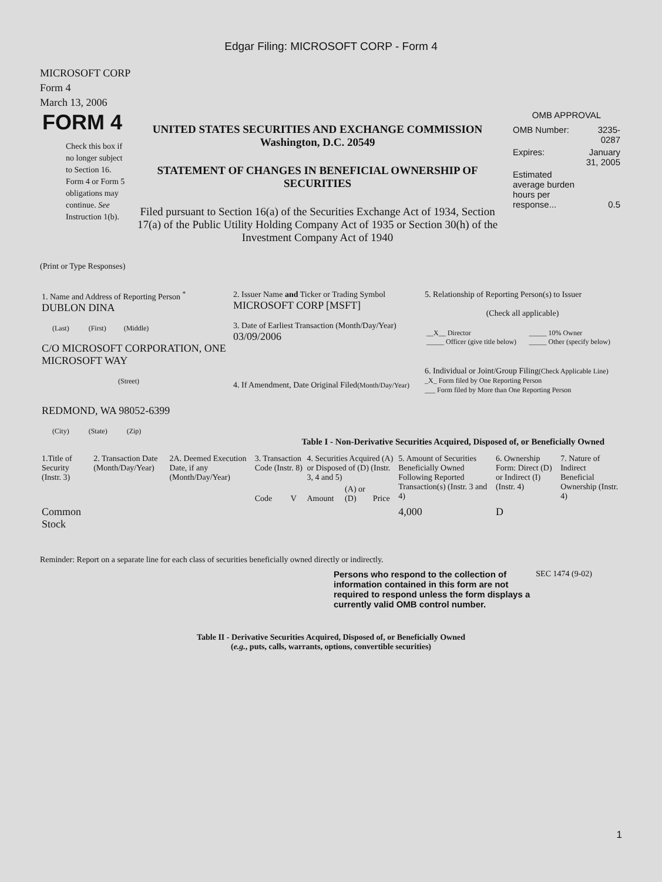Edgar Filing: MICROSOFT CORP - Form 4
MICROSOFT CORP
Form 4
March 13, 2006
FORM 4
Check this box if no longer subject to Section 16. Form 4 or Form 5 obligations may continue. See Instruction 1(b).
UNITED STATES SECURITIES AND EXCHANGE COMMISSION
Washington, D.C. 20549
STATEMENT OF CHANGES IN BENEFICIAL OWNERSHIP OF SECURITIES
Filed pursuant to Section 16(a) of the Securities Exchange Act of 1934, Section 17(a) of the Public Utility Holding Company Act of 1935 or Section 30(h) of the Investment Company Act of 1940
OMB APPROVAL
| OMB Number: | 3235-0287 |
| Expires: | January 31, 2005 |
| Estimated average burden hours per response... | 0.5 |
(Print or Type Responses)
| 1. Name and Address of Reporting Person <sup>*</sup> DUBLON DINA (Last) (First) (Middle) C/O MICROSOFT CORPORATION, ONE MICROSOFT WAY (Street) REDMOND, WA 98052-6399 (City) (State) (Zip) | 2. Issuer Name and Ticker or Trading Symbol MICROSOFT CORP [MSFT] 3. Date of Earliest Transaction (Month/Day/Year) 03/09/2006 4. If Amendment, Date Original Filed (Month/Day/Year) | 5. Relationship of Reporting Person(s) to Issuer (Check all applicable) / __X__ Director _____ Officer (give title below) / _____ 10% Owner _____ Other (specify below) / 6. Individual or Joint/Group Filing (Check Applicable Line) _X_ Form filed by One Reporting Person ___ Form filed by More than One Reporting Person |
Table I - Non-Derivative Securities Acquired, Disposed of, or Beneficially Owned
| 1.Title of Security (Instr. 3) | 2. Transaction Date (Month/Day/Year) | 2A. Deemed Execution Date, if any (Month/Day/Year) | 3. Transaction Code (Instr. 8) | | 4. Securities Acquired (A) or Disposed of (D) (Instr. 3, 4 and 5) | | | 5. Amount of Securities Beneficially Owned Following Reported Transaction(s) (Instr. 3 and 4) | 6. Ownership Form: Direct (D) or Indirect (I) (Instr. 4) | 7. Nature of Indirect Beneficial Ownership (Instr. 4) |
| --- | --- | --- | --- | --- | --- | --- | --- | --- | --- | --- |
| | | | Code | V | Amount | (A) or (D) | Price | | | |
| Common Stock | | | | | | | | 4,000 | D | |
Reminder: Report on a separate line for each class of securities beneficially owned directly or indirectly.
Persons who respond to the collection of information contained in this form are not required to respond unless the form displays a currently valid OMB control number.
SEC 1474 (9-02)
Table II - Derivative Securities Acquired, Disposed of, or Beneficially Owned
(e.g., puts, calls, warrants, options, convertible securities)
1